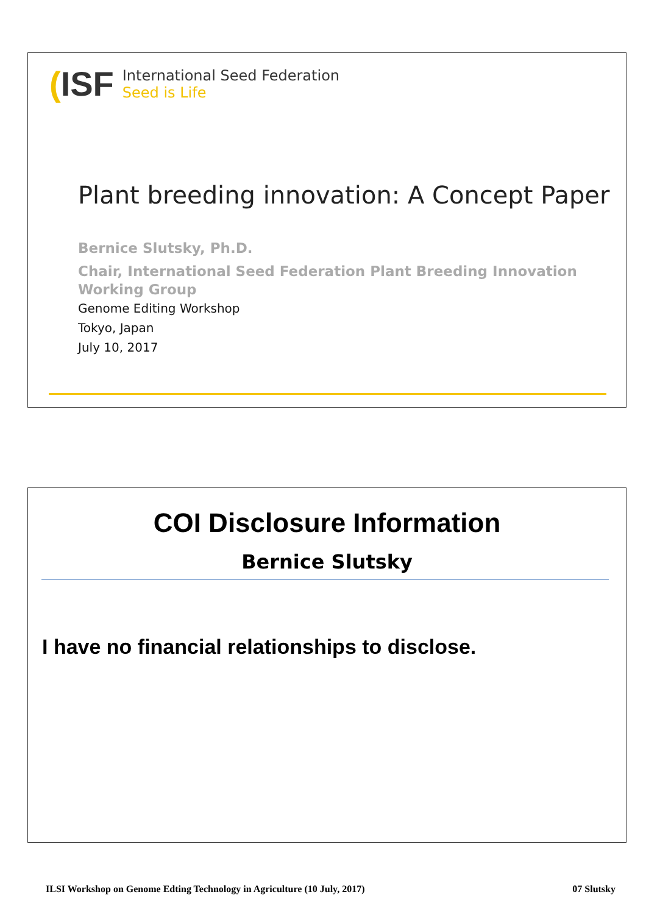(ISF
International Seed Federation
Seed is Life
Plant breeding innovation: A Concept Paper
Bernice Slutsky, Ph.D.
Chair, International Seed Federation Plant Breeding Innovation
Working Group
Genome Editing Workshop
Tokyo, Japan
July 10, 2017
COI Disclosure Information
Bernice Slutsky
I have no financial relationships to disclose.
ILSI Workshop on Genome Edting Technology in Agriculture (10 July, 2017) 07 Slutsky